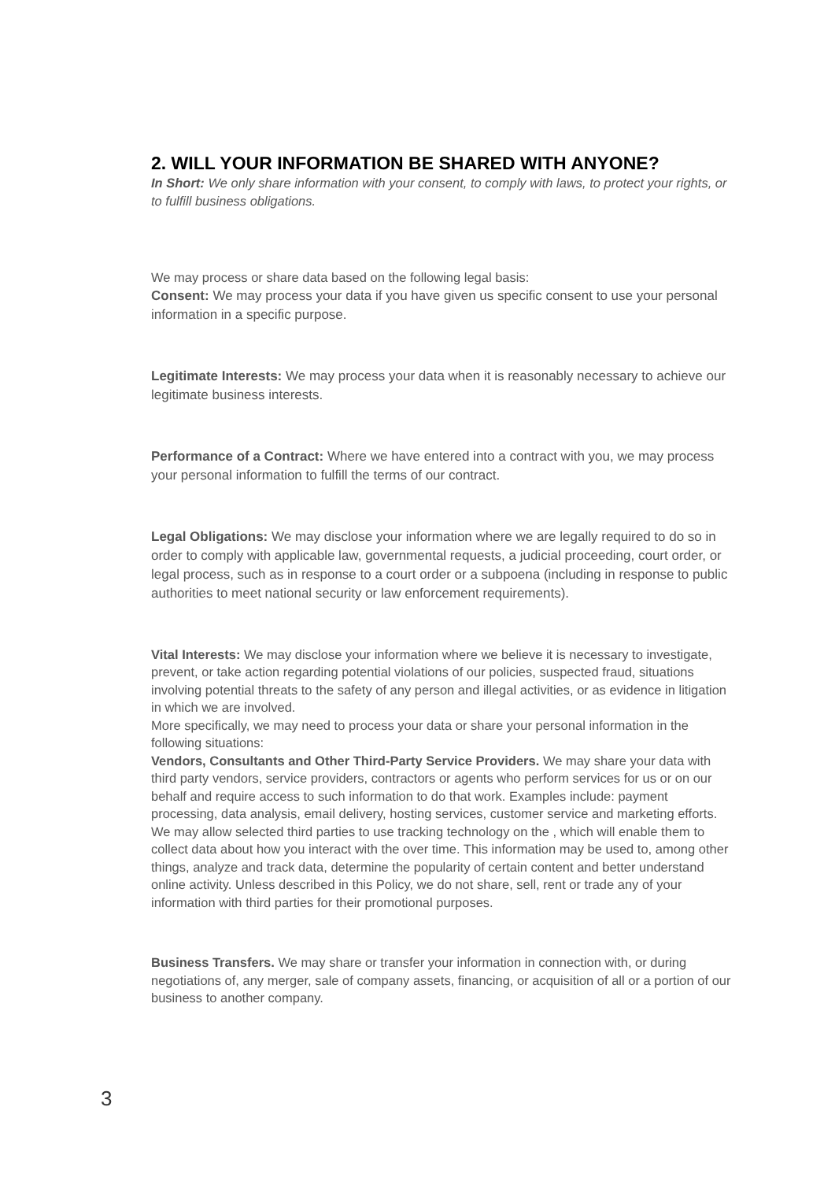2. WILL YOUR INFORMATION BE SHARED WITH ANYONE?
In Short: We only share information with your consent, to comply with laws, to protect your rights, or to fulfill business obligations.
We may process or share data based on the following legal basis:
Consent: We may process your data if you have given us specific consent to use your personal information in a specific purpose.
Legitimate Interests: We may process your data when it is reasonably necessary to achieve our legitimate business interests.
Performance of a Contract: Where we have entered into a contract with you, we may process your personal information to fulfill the terms of our contract.
Legal Obligations: We may disclose your information where we are legally required to do so in order to comply with applicable law, governmental requests, a judicial proceeding, court order, or legal process, such as in response to a court order or a subpoena (including in response to public authorities to meet national security or law enforcement requirements).
Vital Interests: We may disclose your information where we believe it is necessary to investigate, prevent, or take action regarding potential violations of our policies, suspected fraud, situations involving potential threats to the safety of any person and illegal activities, or as evidence in litigation in which we are involved.
More specifically, we may need to process your data or share your personal information in the following situations:
Vendors, Consultants and Other Third-Party Service Providers. We may share your data with third party vendors, service providers, contractors or agents who perform services for us or on our behalf and require access to such information to do that work. Examples include: payment processing, data analysis, email delivery, hosting services, customer service and marketing efforts. We may allow selected third parties to use tracking technology on the , which will enable them to collect data about how you interact with the over time. This information may be used to, among other things, analyze and track data, determine the popularity of certain content and better understand online activity. Unless described in this Policy, we do not share, sell, rent or trade any of your information with third parties for their promotional purposes.
Business Transfers. We may share or transfer your information in connection with, or during negotiations of, any merger, sale of company assets, financing, or acquisition of all or a portion of our business to another company.
3